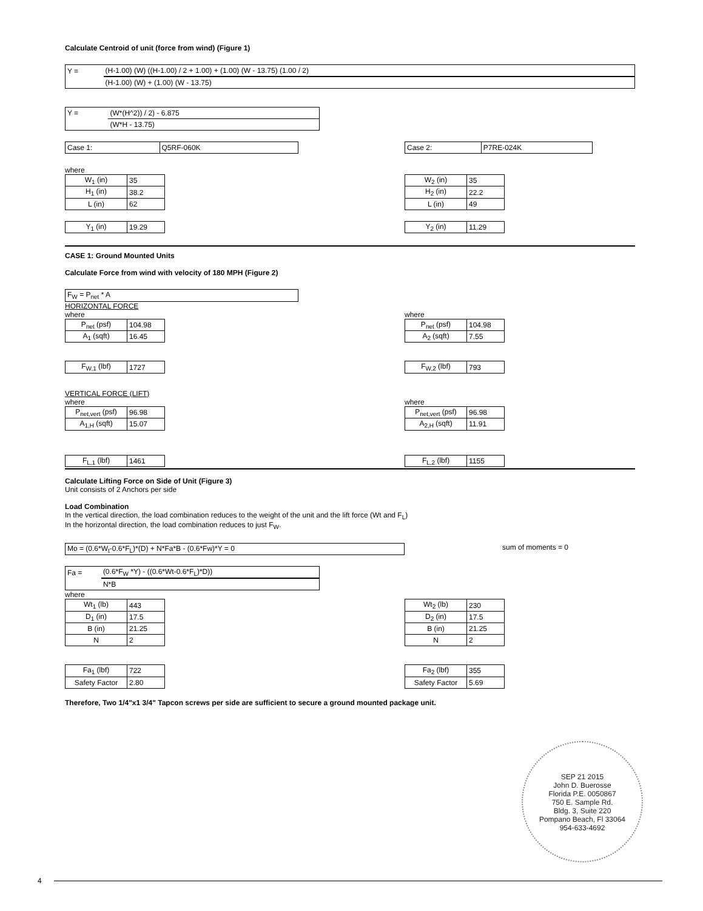Calculate Centroid of unit (force from wind) (Figure 1)
| Y = | (H-1.00) (W) ((H-1.00) / 2 + 1.00) + (1.00) (W - 13.75) (1.00 / 2) |
| | (H-1.00) (W) + (1.00) (W - 13.75) |
| Y = | (W*(H^2)) / 2) - 6.875 |
| | (W*H - 13.75) |
| Case 1: | Q5RF-060K |
where
| W<sub>1</sub> (in) | 35 |
| H<sub>1</sub> (in) | 38.2 |
| L (in) | 62 |
| Y<sub>1</sub> (in) | 19.29 |
| Case 2: | P7RE-024K |
| W<sub>2</sub> (in) | 35 |
| H<sub>2</sub> (in) | 22.2 |
| L (in) | 49 |
| Y<sub>2</sub> (in) | 11.29 |
CASE 1: Ground Mounted Units
Calculate Force from wind with velocity of 180 MPH (Figure 2)
| F<sub>W</sub> = P<sub>net</sub> * A |
HORIZONTAL FORCE
where
| P<sub>net</sub> (psf) | 104.98 |
| A<sub>1</sub> (sqft) | 16.45 |
| F<sub>W,1</sub> (lbf) | 1727 |
VERTICAL FORCE (LIFT)
where
| P<sub>net,vert</sub> (psf) | 96.98 |
| A<sub>1,H</sub> (sqft) | 15.07 |
| F<sub>L,1</sub> (lbf) | 1461 |
where
| P<sub>net</sub> (psf) | 104.98 |
| A<sub>2</sub> (sqft) | 7.55 |
| F<sub>W,2</sub> (lbf) | 793 |
where
| P<sub>net,vert</sub> (psf) | 96.98 |
| A<sub>2,H</sub> (sqft) | 11.91 |
| F<sub>L,2</sub> (lbf) | 1155 |
Calculate Lifting Force on Side of Unit (Figure 3)
Unit consists of 2 Anchors per side
Load Combination
In the vertical direction, the load combination reduces to the weight of the unit and the lift force (Wt and F<sub>L</sub>)
In the horizontal direction, the load combination reduces to just F<sub>W</sub>.
| Mo = (0.6*W<sub>t</sub>-0.6*F<sub>L</sub>)*(D) + N*Fa*B - (0.6*Fw)*Y = 0 |
sum of moments = 0
| Fa = | (0.6*F<sub>W</sub> *Y) - ((0.6*Wt-0.6*F<sub>L</sub>)*D)) |
| | N*B |
where
| Wt<sub>1</sub> (lb) | 443 |
| D<sub>1</sub> (in) | 17.5 |
| B (in) | 21.25 |
| N | 2 |
| Fa<sub>1</sub> (lbf) | 722 |
| Safety Factor | 2.80 |
| Wt<sub>2</sub> (lb) | 230 |
| D<sub>2</sub> (in) | 17.5 |
| B (in) | 21.25 |
| N | 2 |
| Fa<sub>2</sub> (lbf) | 355 |
| Safety Factor | 5.69 |
Therefore, Two 1/4"x1 3/4" Tapcon screws per side are sufficient to secure a ground mounted package unit.
SEP 21 2015
John D. Buerosse
Florida P.E. 0050867
750 E. Sample Rd.
Bldg. 3, Suite 220
Pompano Beach, Fl 33064
954-633-4692
4